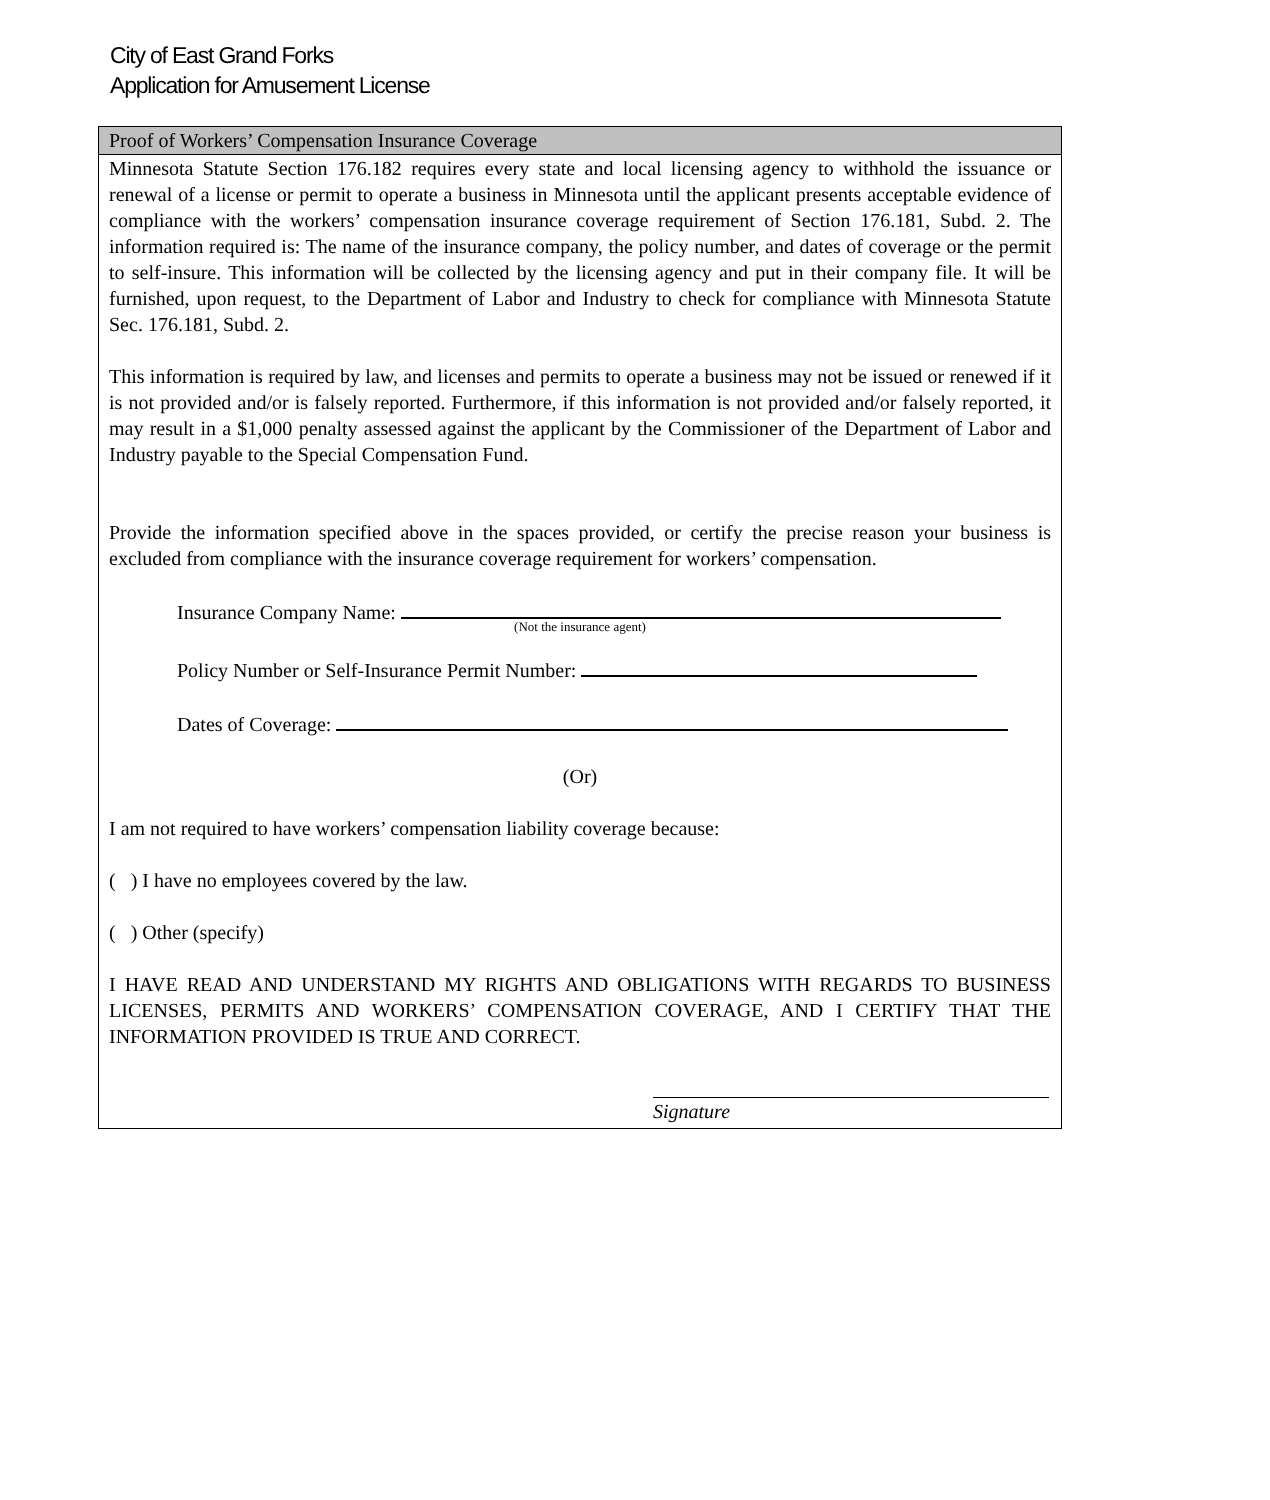City of East Grand Forks
Application for Amusement License
Proof of Workers’ Compensation Insurance Coverage
Minnesota Statute Section 176.182 requires every state and local licensing agency to withhold the issuance or renewal of a license or permit to operate a business in Minnesota until the applicant presents acceptable evidence of compliance with the workers’ compensation insurance coverage requirement of Section 176.181, Subd. 2. The information required is: The name of the insurance company, the policy number, and dates of coverage or the permit to self-insure. This information will be collected by the licensing agency and put in their company file. It will be furnished, upon request, to the Department of Labor and Industry to check for compliance with Minnesota Statute Sec. 176.181, Subd. 2.
This information is required by law, and licenses and permits to operate a business may not be issued or renewed if it is not provided and/or is falsely reported. Furthermore, if this information is not provided and/or falsely reported, it may result in a $1,000 penalty assessed against the applicant by the Commissioner of the Department of Labor and Industry payable to the Special Compensation Fund.
Provide the information specified above in the spaces provided, or certify the precise reason your business is excluded from compliance with the insurance coverage requirement for workers’ compensation.
Insurance Company Name:
(Not the insurance agent)
Policy Number or Self-Insurance Permit Number:
Dates of Coverage:
(Or)
I am not required to have workers’ compensation liability coverage because:
( ) I have no employees covered by the law.
( ) Other (specify)
I HAVE READ AND UNDERSTAND MY RIGHTS AND OBLIGATIONS WITH REGARDS TO BUSINESS LICENSES, PERMITS AND WORKERS’ COMPENSATION COVERAGE, AND I CERTIFY THAT THE INFORMATION PROVIDED IS TRUE AND CORRECT.
Signature